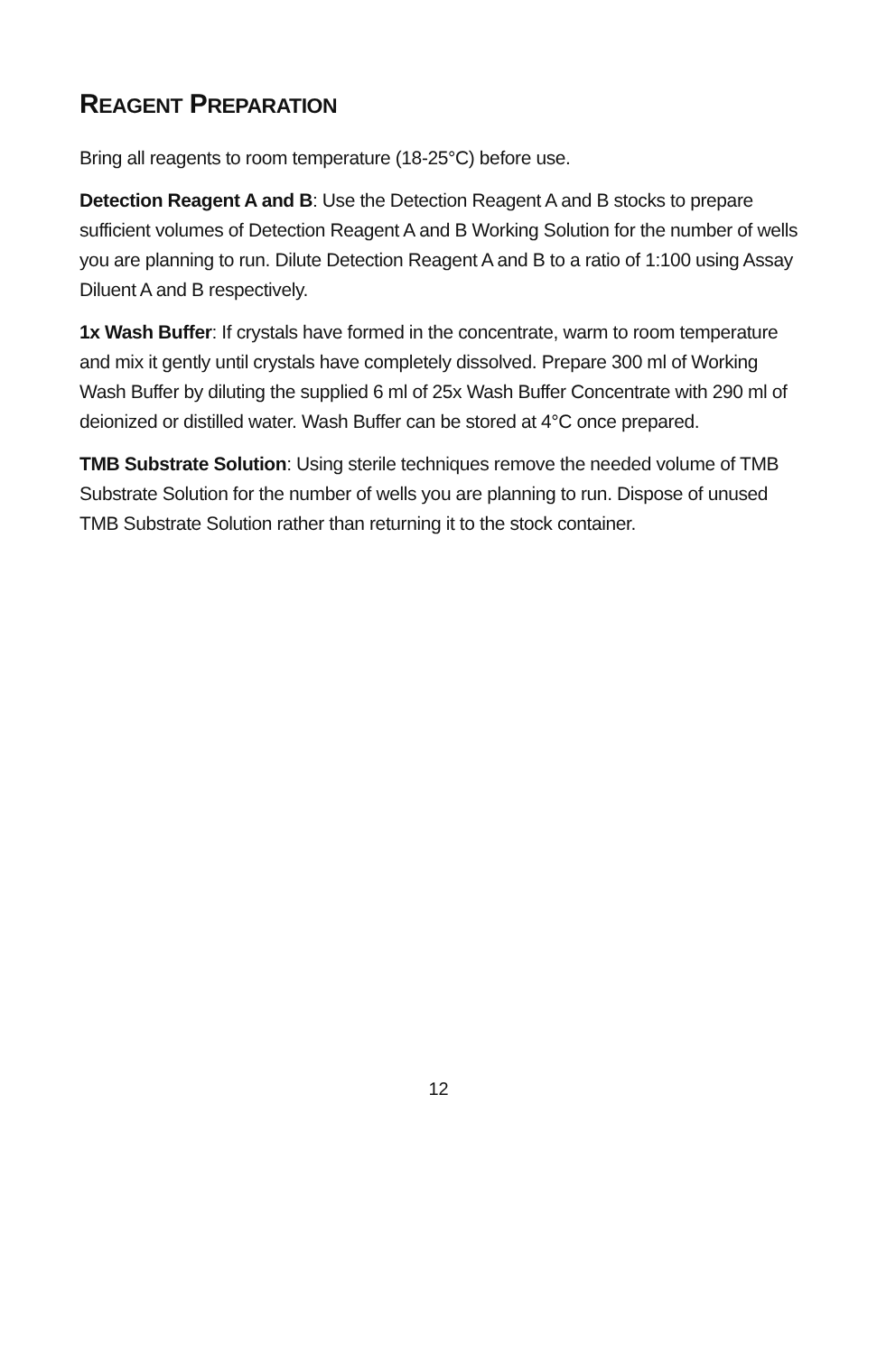REAGENT PREPARATION
Bring all reagents to room temperature (18-25°C) before use.
Detection Reagent A and B: Use the Detection Reagent A and B stocks to prepare sufficient volumes of Detection Reagent A and B Working Solution for the number of wells you are planning to run. Dilute Detection Reagent A and B to a ratio of 1:100 using Assay Diluent A and B respectively.
1x Wash Buffer: If crystals have formed in the concentrate, warm to room temperature and mix it gently until crystals have completely dissolved. Prepare 300 ml of Working Wash Buffer by diluting the supplied 6 ml of 25x Wash Buffer Concentrate with 290 ml of deionized or distilled water. Wash Buffer can be stored at 4°C once prepared.
TMB Substrate Solution: Using sterile techniques remove the needed volume of TMB Substrate Solution for the number of wells you are planning to run. Dispose of unused TMB Substrate Solution rather than returning it to the stock container.
12